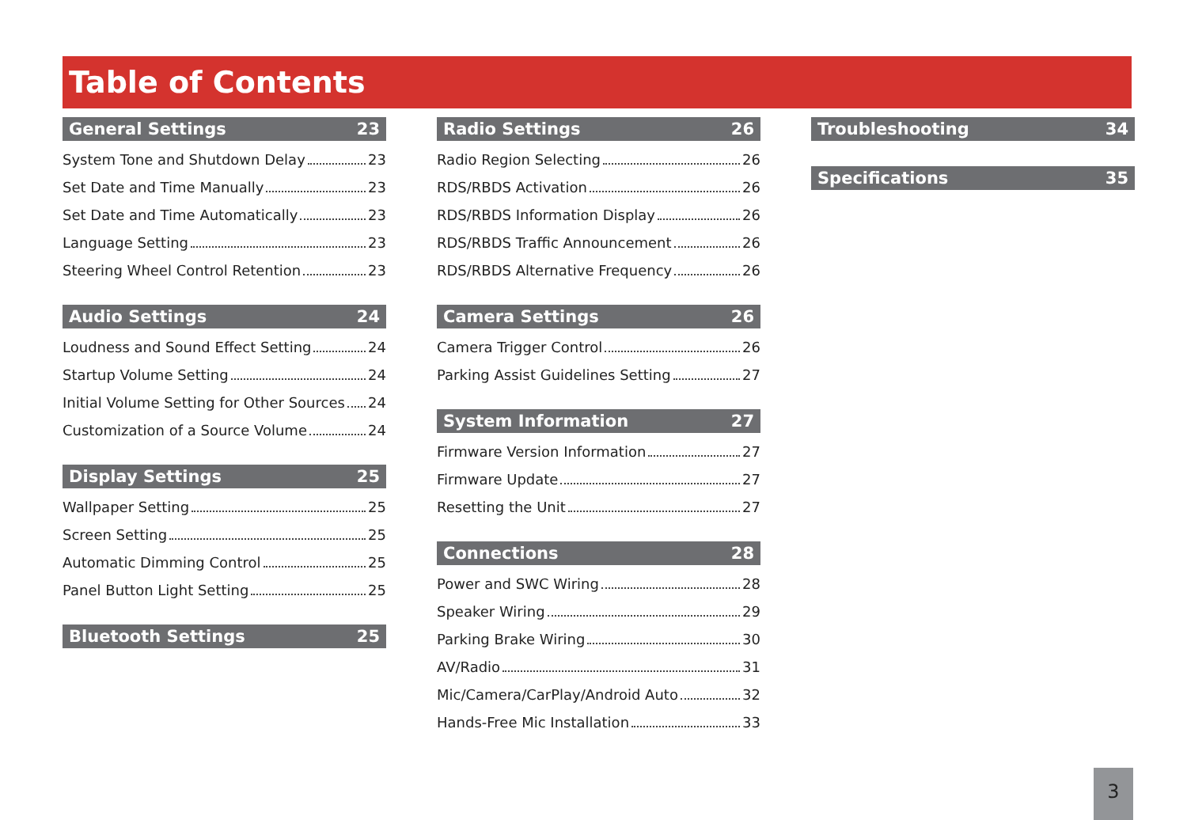Table of Contents
General Settings 23
System Tone and Shutdown Delay 23
Set Date and Time Manually 23
Set Date and Time Automatically 23
Language Setting 23
Steering Wheel Control Retention 23
Audio Settings 24
Loudness and Sound Effect Setting 24
Startup Volume Setting 24
Initial Volume Setting for Other Sources 24
Customization of a Source Volume 24
Display Settings 25
Wallpaper Setting 25
Screen Setting 25
Automatic Dimming Control 25
Panel Button Light Setting 25
Bluetooth Settings 25
Radio Settings 26
Radio Region Selecting 26
RDS/RBDS Activation 26
RDS/RBDS Information Display 26
RDS/RBDS Traffic Announcement 26
RDS/RBDS Alternative Frequency 26
Camera Settings 26
Camera Trigger Control 26
Parking Assist Guidelines Setting 27
System Information 27
Firmware Version Information 27
Firmware Update 27
Resetting the Unit 27
Connections 28
Power and SWC Wiring 28
Speaker Wiring 29
Parking Brake Wiring 30
AV/Radio 31
Mic/Camera/CarPlay/Android Auto 32
Hands-Free Mic Installation 33
Troubleshooting 34
Specifications 35
3